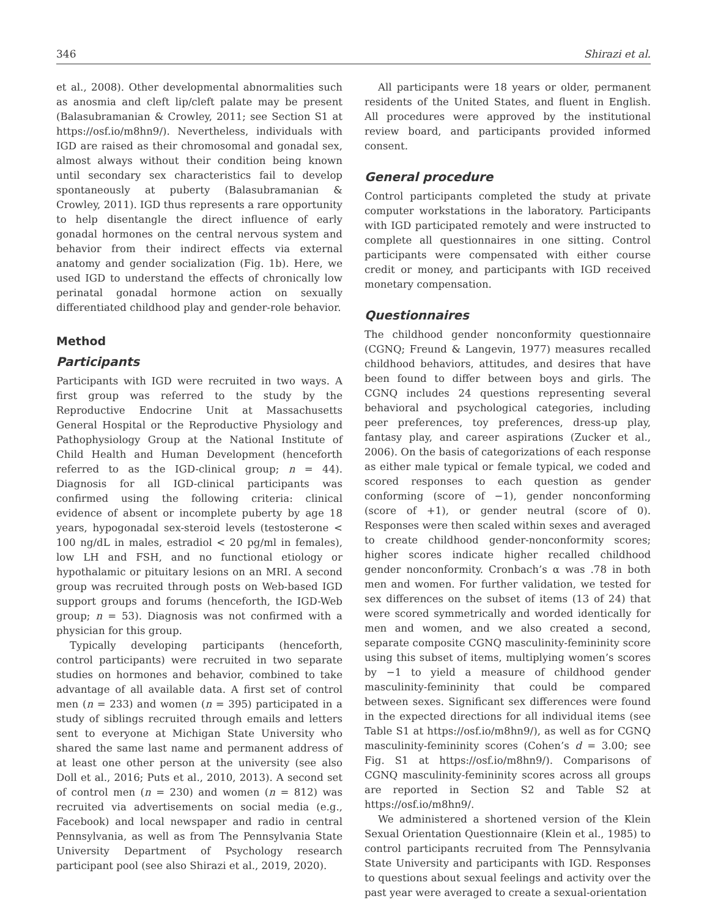346 Shirazi et al.
et al., 2008). Other developmental abnormalities such as anosmia and cleft lip/cleft palate may be present (Balasubramanian & Crowley, 2011; see Section S1 at https://osf.io/m8hn9/). Nevertheless, individuals with IGD are raised as their chromosomal and gonadal sex, almost always without their condition being known until secondary sex characteristics fail to develop spontaneously at puberty (Balasubramanian & Crowley, 2011). IGD thus represents a rare opportunity to help disentangle the direct influence of early gonadal hormones on the central nervous system and behavior from their indirect effects via external anatomy and gender socialization (Fig. 1b). Here, we used IGD to understand the effects of chronically low perinatal gonadal hormone action on sexually differentiated childhood play and gender-role behavior.
Method
Participants
Participants with IGD were recruited in two ways. A first group was referred to the study by the Reproductive Endocrine Unit at Massachusetts General Hospital or the Reproductive Physiology and Pathophysiology Group at the National Institute of Child Health and Human Development (henceforth referred to as the IGD-clinical group; n = 44). Diagnosis for all IGD-clinical participants was confirmed using the following criteria: clinical evidence of absent or incomplete puberty by age 18 years, hypogonadal sex-steroid levels (testosterone < 100 ng/dL in males, estradiol < 20 pg/ml in females), low LH and FSH, and no functional etiology or hypothalamic or pituitary lesions on an MRI. A second group was recruited through posts on Web-based IGD support groups and forums (henceforth, the IGD-Web group; n = 53). Diagnosis was not confirmed with a physician for this group.
Typically developing participants (henceforth, control participants) were recruited in two separate studies on hormones and behavior, combined to take advantage of all available data. A first set of control men (n = 233) and women (n = 395) participated in a study of siblings recruited through emails and letters sent to everyone at Michigan State University who shared the same last name and permanent address of at least one other person at the university (see also Doll et al., 2016; Puts et al., 2010, 2013). A second set of control men (n = 230) and women (n = 812) was recruited via advertisements on social media (e.g., Facebook) and local newspaper and radio in central Pennsylvania, as well as from The Pennsylvania State University Department of Psychology research participant pool (see also Shirazi et al., 2019, 2020).
All participants were 18 years or older, permanent residents of the United States, and fluent in English. All procedures were approved by the institutional review board, and participants provided informed consent.
General procedure
Control participants completed the study at private computer workstations in the laboratory. Participants with IGD participated remotely and were instructed to complete all questionnaires in one sitting. Control participants were compensated with either course credit or money, and participants with IGD received monetary compensation.
Questionnaires
The childhood gender nonconformity questionnaire (CGNQ; Freund & Langevin, 1977) measures recalled childhood behaviors, attitudes, and desires that have been found to differ between boys and girls. The CGNQ includes 24 questions representing several behavioral and psychological categories, including peer preferences, toy preferences, dress-up play, fantasy play, and career aspirations (Zucker et al., 2006). On the basis of categorizations of each response as either male typical or female typical, we coded and scored responses to each question as gender conforming (score of −1), gender nonconforming (score of +1), or gender neutral (score of 0). Responses were then scaled within sexes and averaged to create childhood gender-nonconformity scores; higher scores indicate higher recalled childhood gender nonconformity. Cronbach’s α was .78 in both men and women. For further validation, we tested for sex differences on the subset of items (13 of 24) that were scored symmetrically and worded identically for men and women, and we also created a second, separate composite CGNQ masculinity-femininity score using this subset of items, multiplying women’s scores by −1 to yield a measure of childhood gender masculinity-femininity that could be compared between sexes. Significant sex differences were found in the expected directions for all individual items (see Table S1 at https://osf.io/m8hn9/), as well as for CGNQ masculinity-femininity scores (Cohen’s d = 3.00; see Fig. S1 at https://osf.io/m8hn9/). Comparisons of CGNQ masculinity-femininity scores across all groups are reported in Section S2 and Table S2 at https://osf.io/m8hn9/.
We administered a shortened version of the Klein Sexual Orientation Questionnaire (Klein et al., 1985) to control participants recruited from The Pennsylvania State University and participants with IGD. Responses to questions about sexual feelings and activity over the past year were averaged to create a sexual-orientation